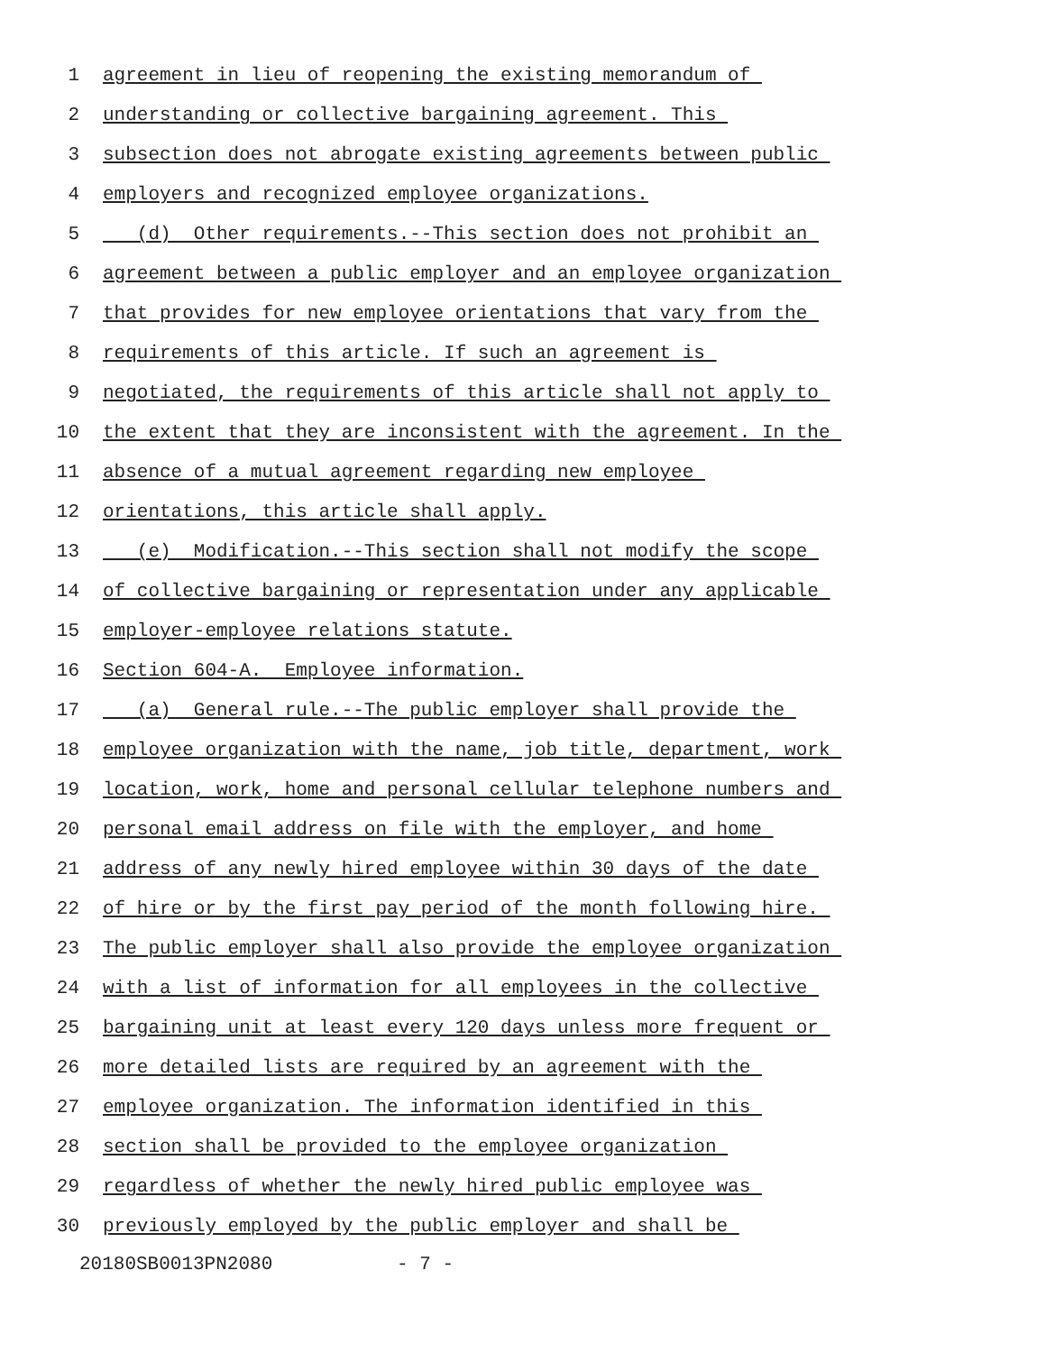1 agreement in lieu of reopening the existing memorandum of
2 understanding or collective bargaining agreement. This
3 subsection does not abrogate existing agreements between public
4 employers and recognized employee organizations.
5 (d) Other requirements.--This section does not prohibit an
6 agreement between a public employer and an employee organization
7 that provides for new employee orientations that vary from the
8 requirements of this article. If such an agreement is
9 negotiated, the requirements of this article shall not apply to
10 the extent that they are inconsistent with the agreement. In the
11 absence of a mutual agreement regarding new employee
12 orientations, this article shall apply.
13 (e) Modification.--This section shall not modify the scope
14 of collective bargaining or representation under any applicable
15 employer-employee relations statute.
16 Section 604-A. Employee information.
17 (a) General rule.--The public employer shall provide the
18 employee organization with the name, job title, department, work
19 location, work, home and personal cellular telephone numbers and
20 personal email address on file with the employer, and home
21 address of any newly hired employee within 30 days of the date
22 of hire or by the first pay period of the month following hire.
23 The public employer shall also provide the employee organization
24 with a list of information for all employees in the collective
25 bargaining unit at least every 120 days unless more frequent or
26 more detailed lists are required by an agreement with the
27 employee organization. The information identified in this
28 section shall be provided to the employee organization
29 regardless of whether the newly hired public employee was
30 previously employed by the public employer and shall be
20180SB0013PN2080 - 7 -